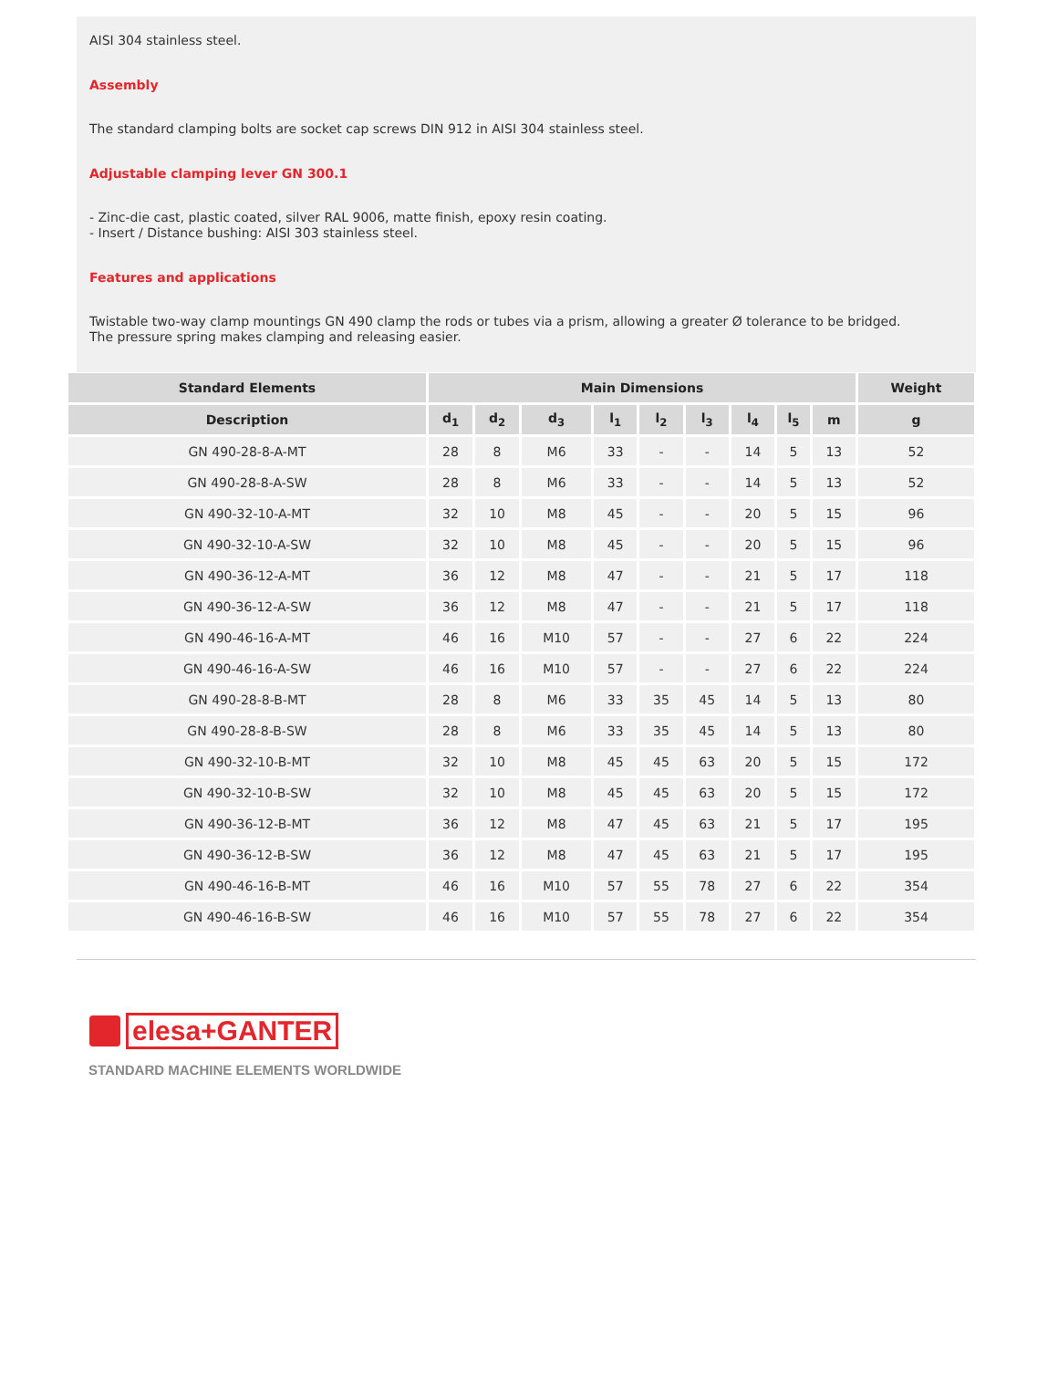AISI 304 stainless steel.
Assembly
The standard clamping bolts are socket cap screws DIN 912 in AISI 304 stainless steel.
Adjustable clamping lever GN 300.1
- Zinc-die cast, plastic coated, silver RAL 9006, matte finish, epoxy resin coating.
- Insert / Distance bushing: AISI 303 stainless steel.
Features and applications
Twistable two-way clamp mountings GN 490 clamp the rods or tubes via a prism, allowing a greater Ø tolerance to be bridged.
The pressure spring makes clamping and releasing easier.
| Standard Elements | Main Dimensions | | | | | | | | | Weight |
| --- | --- | --- | --- | --- | --- | --- | --- | --- | --- | --- |
| Description | d<sub>1</sub> | d<sub>2</sub> | d<sub>3</sub> | l<sub>1</sub> | l<sub>2</sub> | l<sub>3</sub> | l<sub>4</sub> | l<sub>5</sub> | m | g |
| GN 490-28-8-A-MT | 28 | 8 | M6 | 33 | - | - | 14 | 5 | 13 | 52 |
| GN 490-28-8-A-SW | 28 | 8 | M6 | 33 | - | - | 14 | 5 | 13 | 52 |
| GN 490-32-10-A-MT | 32 | 10 | M8 | 45 | - | - | 20 | 5 | 15 | 96 |
| GN 490-32-10-A-SW | 32 | 10 | M8 | 45 | - | - | 20 | 5 | 15 | 96 |
| GN 490-36-12-A-MT | 36 | 12 | M8 | 47 | - | - | 21 | 5 | 17 | 118 |
| GN 490-36-12-A-SW | 36 | 12 | M8 | 47 | - | - | 21 | 5 | 17 | 118 |
| GN 490-46-16-A-MT | 46 | 16 | M10 | 57 | - | - | 27 | 6 | 22 | 224 |
| GN 490-46-16-A-SW | 46 | 16 | M10 | 57 | - | - | 27 | 6 | 22 | 224 |
| GN 490-28-8-B-MT | 28 | 8 | M6 | 33 | 35 | 45 | 14 | 5 | 13 | 80 |
| GN 490-28-8-B-SW | 28 | 8 | M6 | 33 | 35 | 45 | 14 | 5 | 13 | 80 |
| GN 490-32-10-B-MT | 32 | 10 | M8 | 45 | 45 | 63 | 20 | 5 | 15 | 172 |
| GN 490-32-10-B-SW | 32 | 10 | M8 | 45 | 45 | 63 | 20 | 5 | 15 | 172 |
| GN 490-36-12-B-MT | 36 | 12 | M8 | 47 | 45 | 63 | 21 | 5 | 17 | 195 |
| GN 490-36-12-B-SW | 36 | 12 | M8 | 47 | 45 | 63 | 21 | 5 | 17 | 195 |
| GN 490-46-16-B-MT | 46 | 16 | M10 | 57 | 55 | 78 | 27 | 6 | 22 | 354 |
| GN 490-46-16-B-SW | 46 | 16 | M10 | 57 | 55 | 78 | 27 | 6 | 22 | 354 |
elesa+GANTER
STANDARD MACHINE ELEMENTS WORLDWIDE